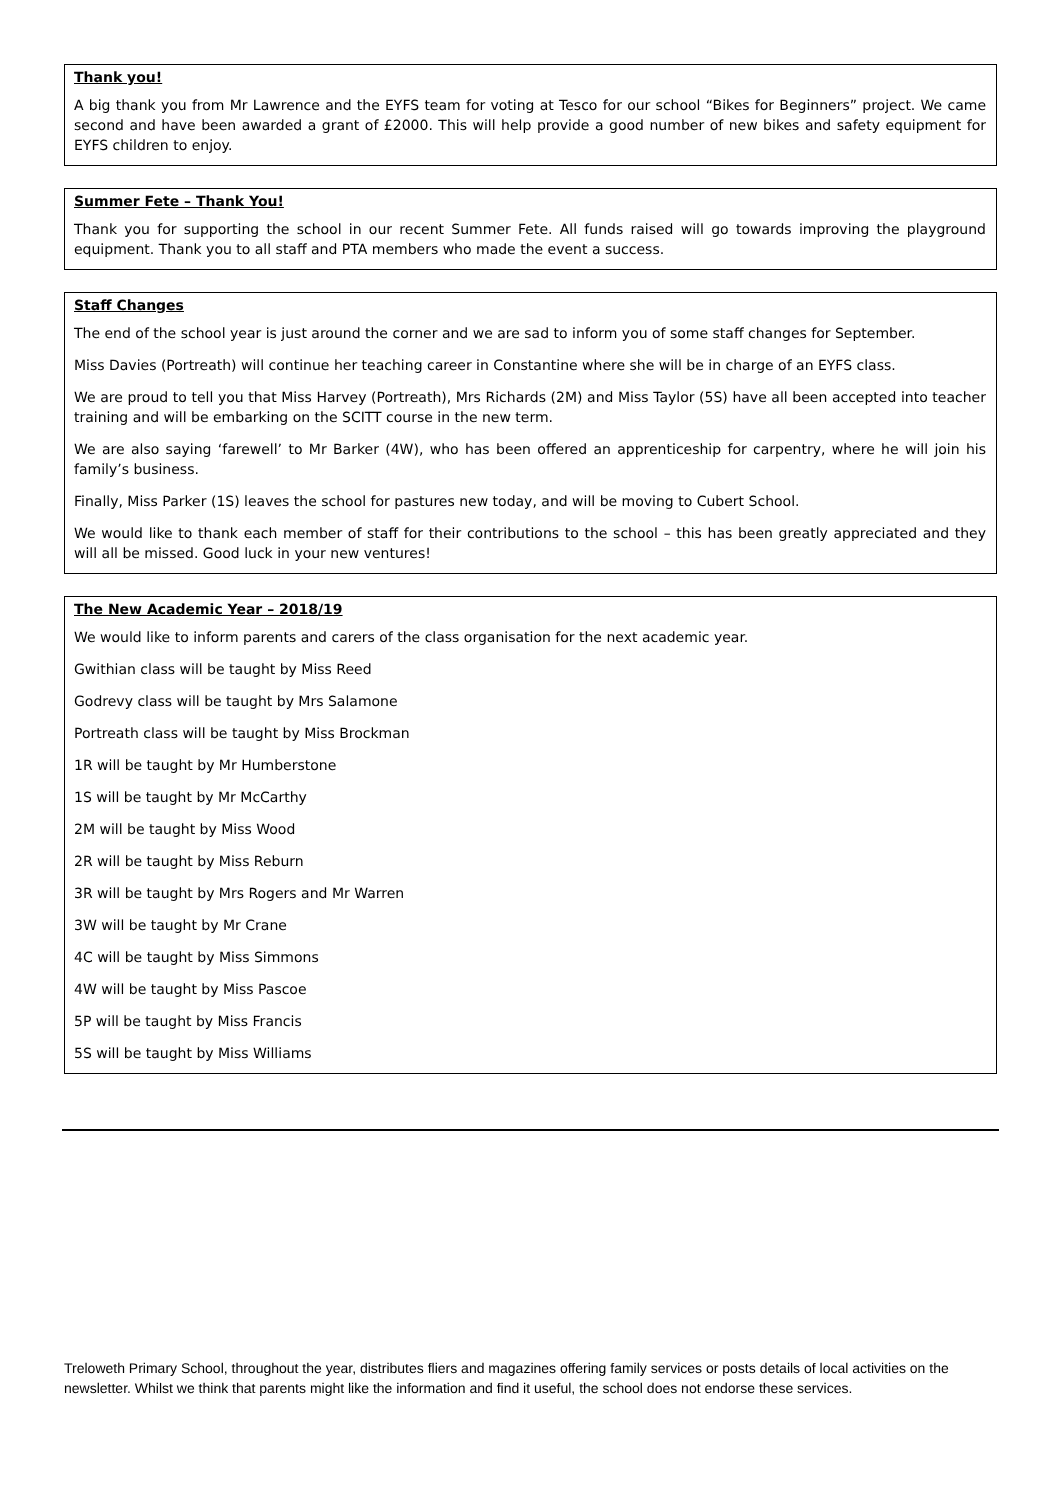Thank you!
A big thank you from Mr Lawrence and the EYFS team for voting at Tesco for our school “Bikes for Beginners” project. We came second and have been awarded a grant of £2000. This will help provide a good number of new bikes and safety equipment for EYFS children to enjoy.
Summer Fete – Thank You!
Thank you for supporting the school in our recent Summer Fete. All funds raised will go towards improving the playground equipment. Thank you to all staff and PTA members who made the event a success.
Staff Changes
The end of the school year is just around the corner and we are sad to inform you of some staff changes for September.
Miss Davies (Portreath) will continue her teaching career in Constantine where she will be in charge of an EYFS class.
We are proud to tell you that Miss Harvey (Portreath), Mrs Richards (2M) and Miss Taylor (5S) have all been accepted into teacher training and will be embarking on the SCITT course in the new term.
We are also saying ‘farewell’ to Mr Barker (4W), who has been offered an apprenticeship for carpentry, where he will join his family’s business.
Finally, Miss Parker (1S) leaves the school for pastures new today, and will be moving to Cubert School.
We would like to thank each member of staff for their contributions to the school – this has been greatly appreciated and they will all be missed. Good luck in your new ventures!
The New Academic Year – 2018/19
We would like to inform parents and carers of the class organisation for the next academic year.
Gwithian class will be taught by Miss Reed
Godrevy class will be taught by Mrs Salamone
Portreath class will be taught by Miss Brockman
1R will be taught by Mr Humberstone
1S will be taught by Mr McCarthy
2M will be taught by Miss Wood
2R will be taught by Miss Reburn
3R will be taught by Mrs Rogers and Mr Warren
3W will be taught by Mr Crane
4C will be taught by Miss Simmons
4W will be taught by Miss Pascoe
5P will be taught by Miss Francis
5S will be taught by Miss Williams
Treloweth Primary School, throughout the year, distributes fliers and magazines offering family services or posts details of local activities on the newsletter. Whilst we think that parents might like the information and find it useful, the school does not endorse these services.